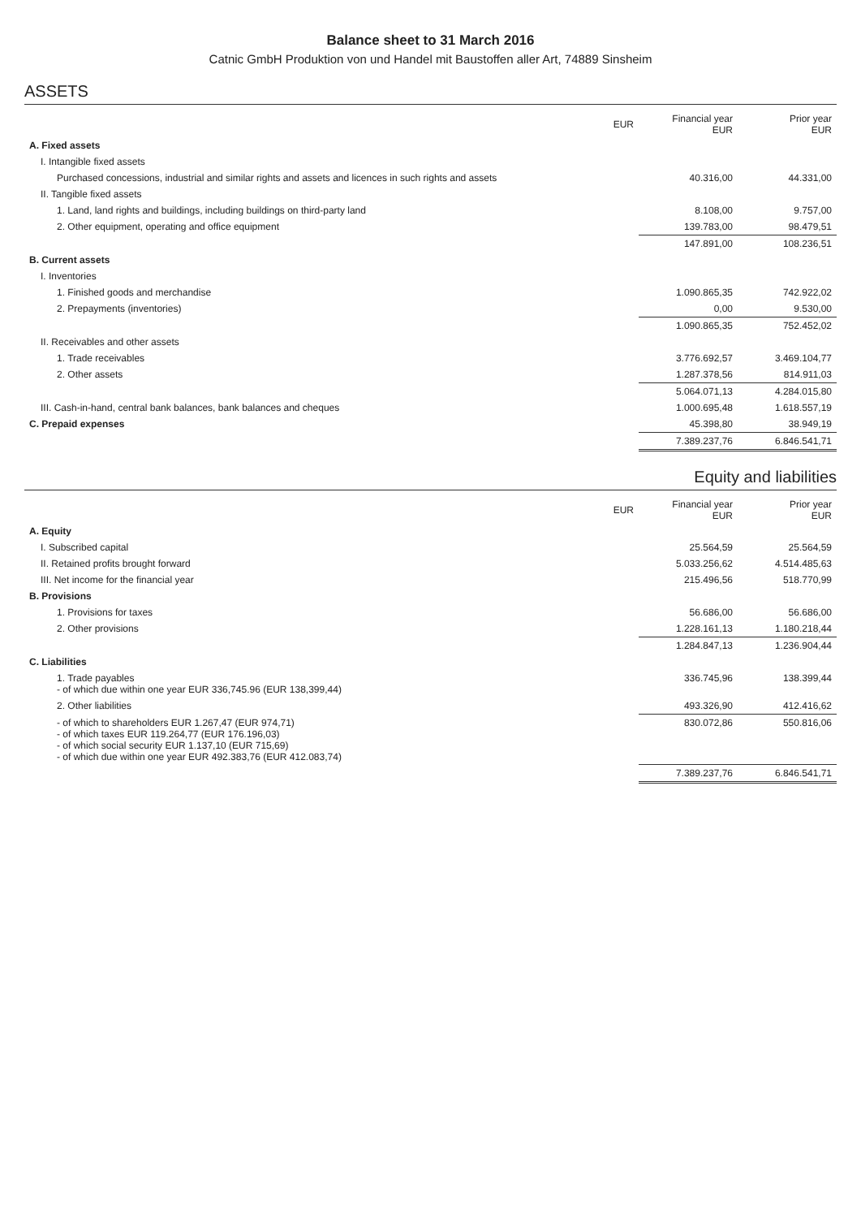Balance sheet to 31 March 2016
Catnic GmbH Produktion von und Handel mit Baustoffen aller Art, 74889 Sinsheim
ASSETS
| | EUR | Financial year EUR | Prior year EUR |
| --- | --- | --- | --- |
| A. Fixed assets | | | |
| I. Intangible fixed assets | | | |
| Purchased concessions, industrial and similar rights and assets and licences in such rights and assets | | 40.316,00 | 44.331,00 |
| II. Tangible fixed assets | | | |
| 1. Land, land rights and buildings, including buildings on third-party land | | 8.108,00 | 9.757,00 |
| 2. Other equipment, operating and office equipment | | 139.783,00 | 98.479,51 |
| | | 147.891,00 | 108.236,51 |
| B. Current assets | | | |
| I. Inventories | | | |
| 1. Finished goods and merchandise | | 1.090.865,35 | 742.922,02 |
| 2. Prepayments (inventories) | | 0,00 | 9.530,00 |
| | | 1.090.865,35 | 752.452,02 |
| II. Receivables and other assets | | | |
| 1. Trade receivables | | 3.776.692,57 | 3.469.104,77 |
| 2. Other assets | | 1.287.378,56 | 814.911,03 |
| | | 5.064.071,13 | 4.284.015,80 |
| III. Cash-in-hand, central bank balances, bank balances and cheques | | 1.000.695,48 | 1.618.557,19 |
| C. Prepaid expenses | | 45.398,80 | 38.949,19 |
| | | 7.389.237,76 | 6.846.541,71 |
Equity and liabilities
| | EUR | Financial year EUR | Prior year EUR |
| --- | --- | --- | --- |
| A. Equity | | | |
| I. Subscribed capital | | 25.564,59 | 25.564,59 |
| II. Retained profits brought forward | | 5.033.256,62 | 4.514.485,63 |
| III. Net income for the financial year | | 215.496,56 | 518.770,99 |
| B. Provisions | | | |
| 1. Provisions for taxes | | 56.686,00 | 56.686,00 |
| 2. Other provisions | | 1.228.161,13 | 1.180.218,44 |
| | | 1.284.847,13 | 1.236.904,44 |
| C. Liabilities | | | |
| 1. Trade payables - of which due within one year EUR 336,745.96 (EUR 138,399,44) | | 336.745,96 | 138.399,44 |
| 2. Other liabilities | | 493.326,90 | 412.416,62 |
| - of which to shareholders EUR 1.267,47 (EUR 974,71) - of which taxes EUR 119.264,77 (EUR 176.196,03) - of which social security EUR 1.137,10 (EUR 715,69) - of which due within one year EUR 492.383,76 (EUR 412.083,74) | | 830.072,86 | 550.816,06 |
| | | 7.389.237,76 | 6.846.541,71 |